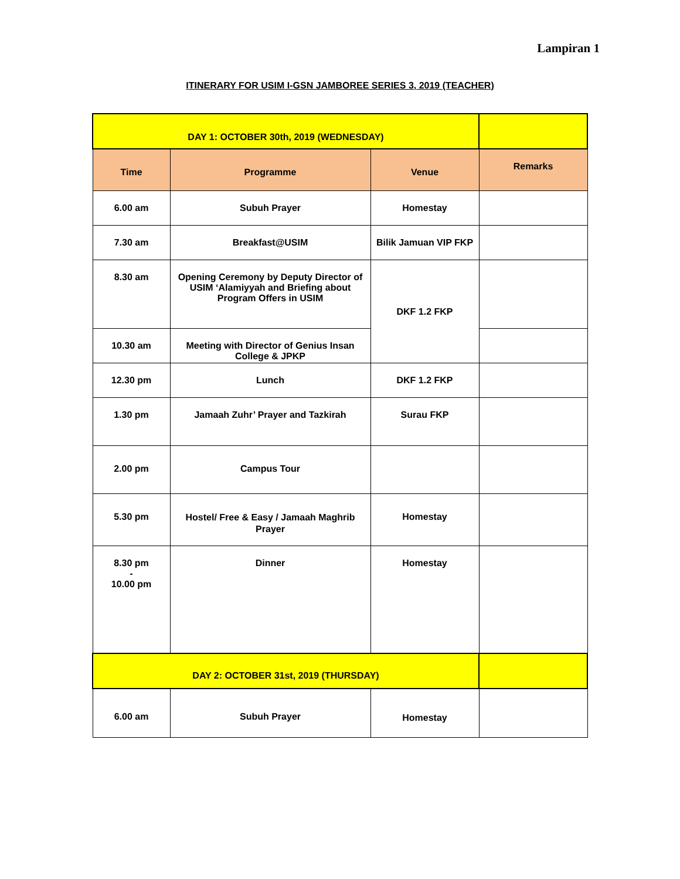Lampiran 1
ITINERARY FOR USIM I-GSN JAMBOREE SERIES 3, 2019 (TEACHER)
| DAY 1: OCTOBER 30th, 2019 (WEDNESDAY) | | | |
| Time | Programme | Venue | Remarks |
| 6.00 am | Subuh Prayer | Homestay | |
| 7.30 am | Breakfast@USIM | Bilik Jamuan VIP FKP | |
| 8.30 am | Opening Ceremony by Deputy Director of USIM ‘Alamiyyah and Briefing about Program Offers in USIM | DKF 1.2 FKP | |
| 10.30 am | Meeting with Director of Genius Insan College & JPKP | | |
| 12.30 pm | Lunch | DKF 1.2 FKP | |
| 1.30 pm | Jamaah Zuhr’ Prayer and Tazkirah | Surau FKP | |
| 2.00 pm | Campus Tour | | |
| 5.30 pm | Hostel/ Free & Easy / Jamaah Maghrib Prayer | Homestay | |
| 8.30 pm - 10.00 pm | Dinner | Homestay | |
| DAY 2: OCTOBER 31st, 2019 (THURSDAY) | | | |
| 6.00 am | Subuh Prayer | Homestay | |